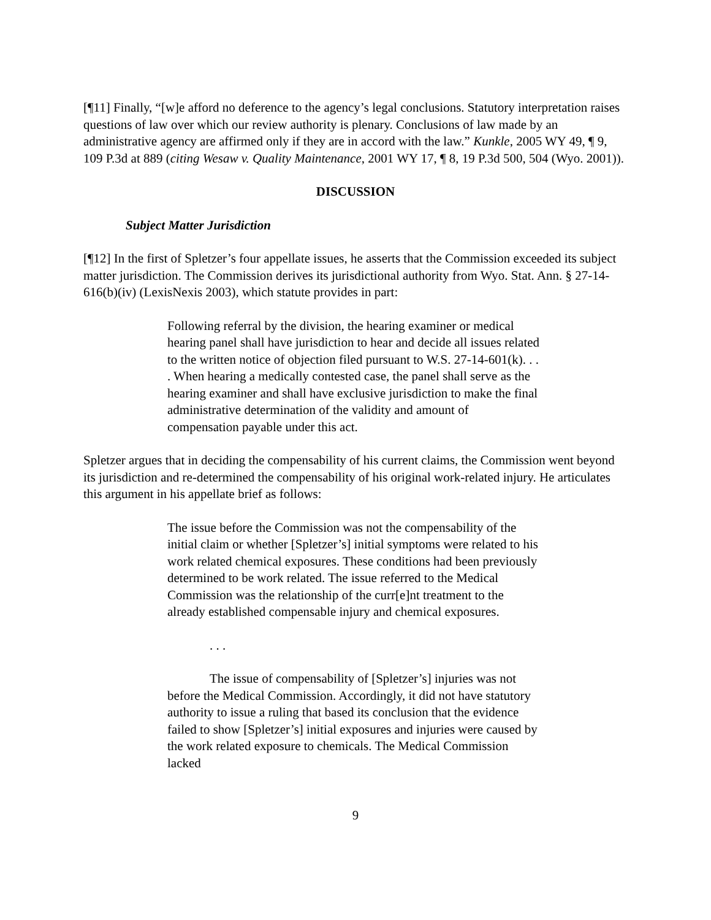[¶11] Finally, “[w]e afford no deference to the agency’s legal conclusions. Statutory interpretation raises questions of law over which our review authority is plenary. Conclusions of law made by an administrative agency are affirmed only if they are in accord with the law.” Kunkle, 2005 WY 49, ¶ 9, 109 P.3d at 889 (citing Wesaw v. Quality Maintenance, 2001 WY 17, ¶ 8, 19 P.3d 500, 504 (Wyo. 2001)).
DISCUSSION
Subject Matter Jurisdiction
[¶12] In the first of Spletzer’s four appellate issues, he asserts that the Commission exceeded its subject matter jurisdiction. The Commission derives its jurisdictional authority from Wyo. Stat. Ann. § 27-14-616(b)(iv) (LexisNexis 2003), which statute provides in part:
Following referral by the division, the hearing examiner or medical hearing panel shall have jurisdiction to hear and decide all issues related to the written notice of objection filed pursuant to W.S. 27-14-601(k). . . . When hearing a medically contested case, the panel shall serve as the hearing examiner and shall have exclusive jurisdiction to make the final administrative determination of the validity and amount of compensation payable under this act.
Spletzer argues that in deciding the compensability of his current claims, the Commission went beyond its jurisdiction and re-determined the compensability of his original work-related injury. He articulates this argument in his appellate brief as follows:
The issue before the Commission was not the compensability of the initial claim or whether [Spletzer’s] initial symptoms were related to his work related chemical exposures. These conditions had been previously determined to be work related. The issue referred to the Medical Commission was the relationship of the curr[e]nt treatment to the already established compensable injury and chemical exposures.
. . .
The issue of compensability of [Spletzer’s] injuries was not before the Medical Commission. Accordingly, it did not have statutory authority to issue a ruling that based its conclusion that the evidence failed to show [Spletzer’s] initial exposures and injuries were caused by the work related exposure to chemicals. The Medical Commission lacked
9